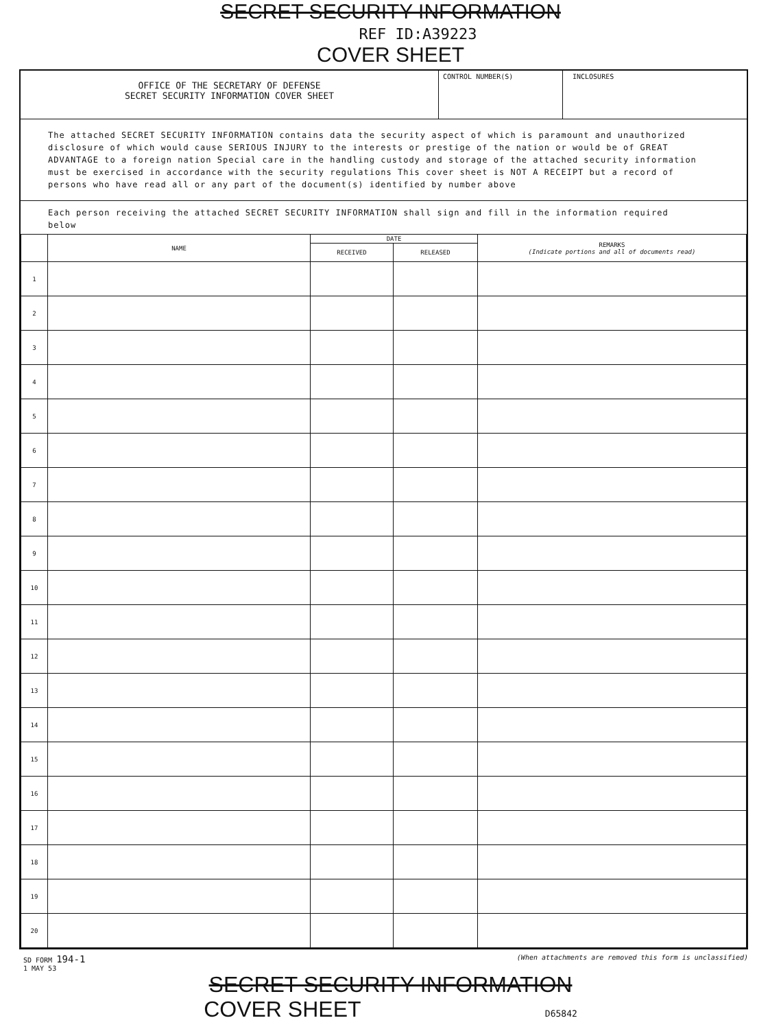SECRET SECURITY INFORMATION
REF ID:A39223
COVER SHEET
OFFICE OF THE SECRETARY OF DEFENSE
SECRET SECURITY INFORMATION COVER SHEET
CONTROL NUMBER(S) INCLOSURES
The attached SECRET SECURITY INFORMATION contains data the security aspect of which is paramount and unauthorized disclosure of which would cause SERIOUS INJURY to the interests or prestige of the nation or would be of GREAT ADVANTAGE to a foreign nation Special care in the handling custody and storage of the attached security information must be exercised in accordance with the security regulations This cover sheet is NOT A RECEIPT but a record of persons who have read all or any part of the document(s) identified by number above
Each person receiving the attached SECRET SECURITY INFORMATION shall sign and fill in the information required below
| | NAME | DATE | | REMARKS (Indicate portions and all of documents read) |
| --- | --- | --- | --- | --- |
| | | RECEIVED | RELEASED | |
| 1 | | | | |
| 2 | | | | |
| 3 | | | | |
| 4 | | | | |
| 5 | | | | |
| 6 | | | | |
| 7 | | | | |
| 8 | | | | |
| 9 | | | | |
| 10 | | | | |
| 11 | | | | |
| 12 | | | | |
| 13 | | | | |
| 14 | | | | |
| 15 | | | | |
| 16 | | | | |
| 17 | | | | |
| 18 | | | | |
| 19 | | | | |
| 20 | | | | |
SD FORM 194-1
1 MAY 53
(When attachments are removed this form is unclassified)
SECRET SECURITY INFORMATION
COVER SHEET D65842